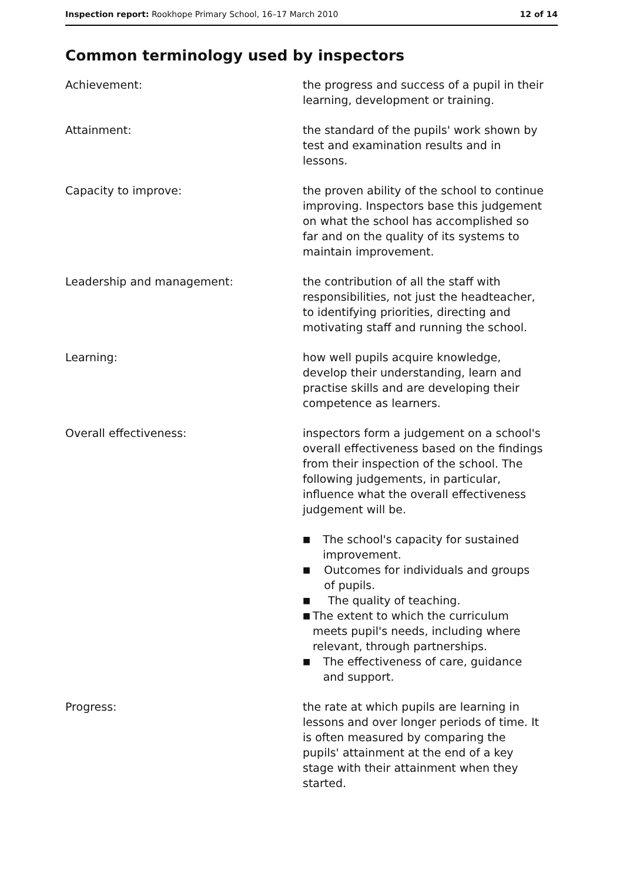Inspection report: Rookhope Primary School, 16–17 March 2010
12 of 14
Common terminology used by inspectors
Achievement: the progress and success of a pupil in their learning, development or training.
Attainment: the standard of the pupils' work shown by test and examination results and in lessons.
Capacity to improve: the proven ability of the school to continue improving. Inspectors base this judgement on what the school has accomplished so far and on the quality of its systems to maintain improvement.
Leadership and management: the contribution of all the staff with responsibilities, not just the headteacher, to identifying priorities, directing and motivating staff and running the school.
Learning: how well pupils acquire knowledge, develop their understanding, learn and practise skills and are developing their competence as learners.
Overall effectiveness: inspectors form a judgement on a school's overall effectiveness based on the findings from their inspection of the school. The following judgements, in particular, influence what the overall effectiveness judgement will be.
■ The school's capacity for sustained improvement.
■ Outcomes for individuals and groups of pupils.
■ The quality of teaching.
■ The extent to which the curriculum meets pupil's needs, including where relevant, through partnerships.
■ The effectiveness of care, guidance and support.
Progress: the rate at which pupils are learning in lessons and over longer periods of time. It is often measured by comparing the pupils' attainment at the end of a key stage with their attainment when they started.